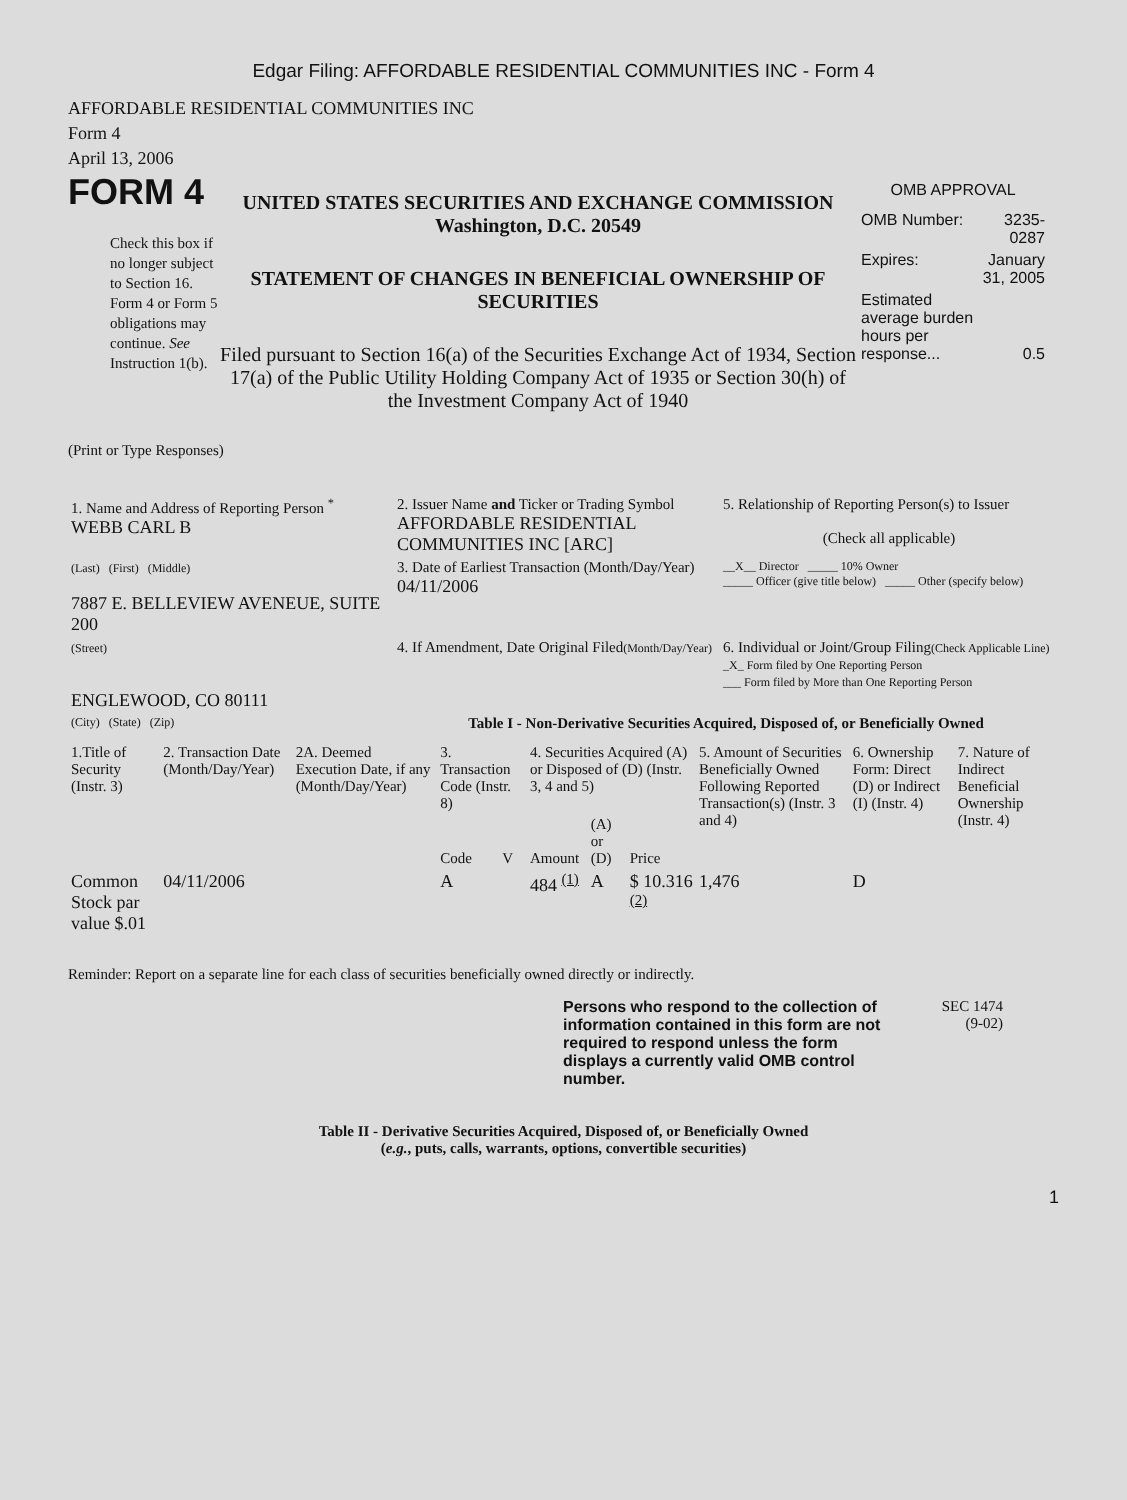Edgar Filing: AFFORDABLE RESIDENTIAL COMMUNITIES INC - Form 4
AFFORDABLE RESIDENTIAL COMMUNITIES INC
Form 4
April 13, 2006
FORM 4
Check this box if no longer subject to Section 16. Form 4 or Form 5 obligations may continue. See Instruction 1(b).
UNITED STATES SECURITIES AND EXCHANGE COMMISSION
Washington, D.C. 20549
STATEMENT OF CHANGES IN BENEFICIAL OWNERSHIP OF SECURITIES
Filed pursuant to Section 16(a) of the Securities Exchange Act of 1934, Section 17(a) of the Public Utility Holding Company Act of 1935 or Section 30(h) of the Investment Company Act of 1940
OMB APPROVAL
| OMB Number: | 3235-0287 |
| Expires: | January 31, 2005 |
| Estimated average burden hours per response... | 0.5 |
(Print or Type Responses)
| 1. Name and Address of Reporting Person <sup>*</sup> WEBB CARL B | 2. Issuer Name and Ticker or Trading Symbol AFFORDABLE RESIDENTIAL COMMUNITIES INC [ARC] | 5. Relationship of Reporting Person(s) to Issuer (Check all applicable) |
| (Last) (First) (Middle) 7887 E. BELLEVIEW AVENEUE, SUITE 200 | 3. Date of Earliest Transaction (Month/Day/Year) 04/11/2006 | __X__ Director _____ 10% Owner _____ Officer (give title below) _____ Other (specify below) |
| (Street) ENGLEWOOD, CO 80111 | 4. If Amendment, Date Original Filed (Month/Day/Year) | 6. Individual or Joint/Group Filing (Check Applicable Line) _X_ Form filed by One Reporting Person ___ Form filed by More than One Reporting Person |
| (City) (State) (Zip) | Table I - Non-Derivative Securities Acquired, Disposed of, or Beneficially Owned | |
| 1.Title of Security (Instr. 3) | 2. Transaction Date (Month/Day/Year) | 2A. Deemed Execution Date, if any (Month/Day/Year) | 3. Transaction Code (Instr. 8) | | 4. Securities Acquired (A) or Disposed of (D) (Instr. 3, 4 and 5) | | | 5. Amount of Securities Beneficially Owned Following Reported Transaction(s) (Instr. 3 and 4) | 6. Ownership Form: Direct (D) or Indirect (I) (Instr. 4) | 7. Nature of Indirect Beneficial Ownership (Instr. 4) |
| --- | --- | --- | --- | --- | --- | --- | --- | --- | --- | --- |
| | | | Code | V | Amount | (A) or (D) | Price | | | |
| Common Stock par value $.01 | 04/11/2006 | | A | | 484 <sup>(1)</sup> | A | $ 10.316 <sup>(2)</sup> | 1,476 | D | |
Reminder: Report on a separate line for each class of securities beneficially owned directly or indirectly.
Persons who respond to the collection of information contained in this form are not required to respond unless the form displays a currently valid OMB control number.
SEC 1474
(9-02)
Table II - Derivative Securities Acquired, Disposed of, or Beneficially Owned
(e.g., puts, calls, warrants, options, convertible securities)
1